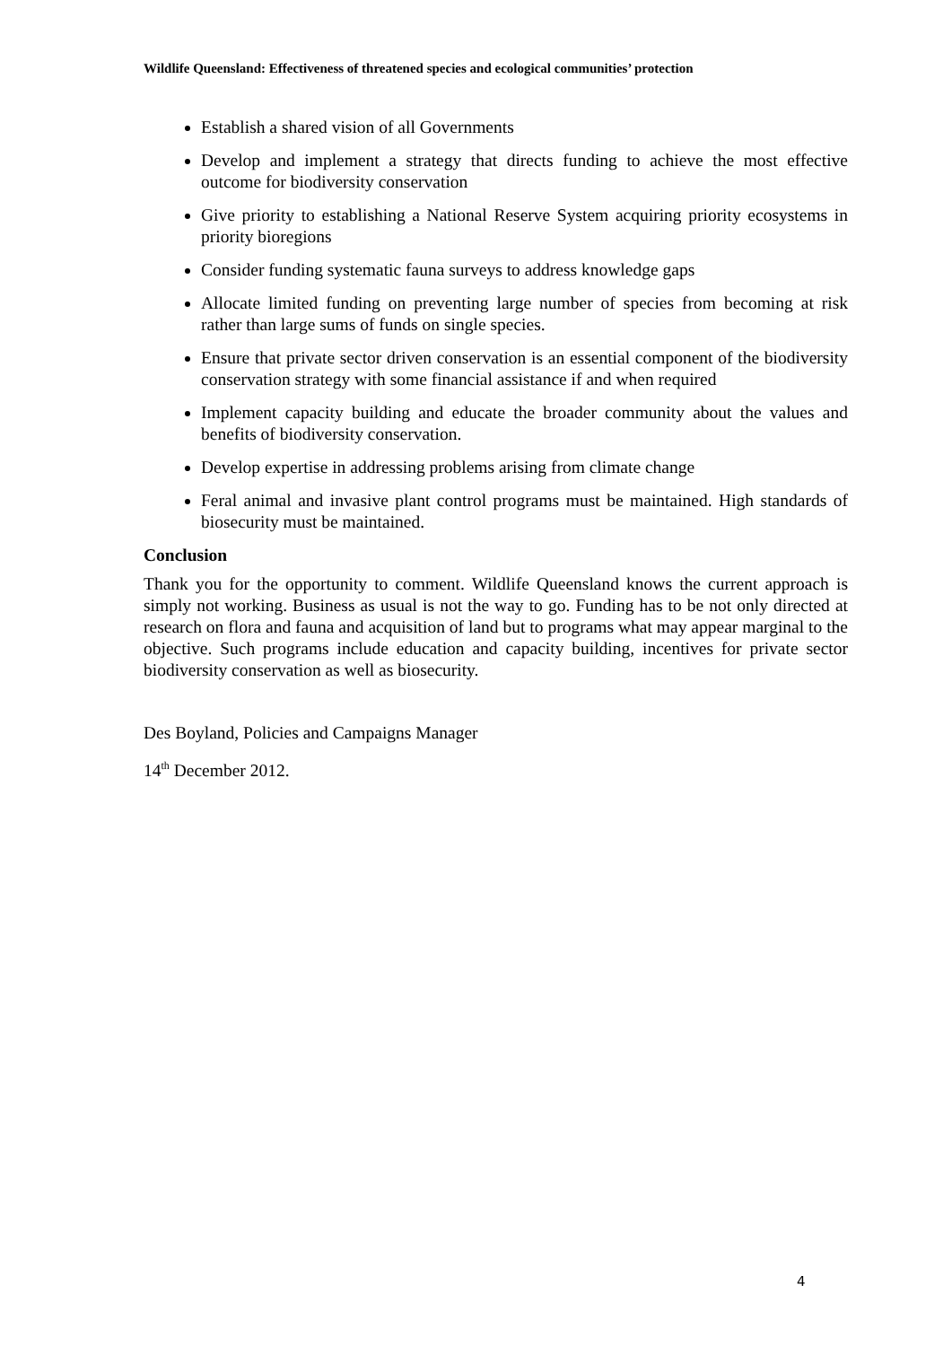Wildlife Queensland: Effectiveness of threatened species and ecological communities’ protection
Establish a shared vision of all Governments
Develop and implement a strategy that directs funding to achieve the most effective outcome for biodiversity conservation
Give priority to establishing a National Reserve System acquiring priority ecosystems in priority bioregions
Consider funding systematic fauna surveys to address knowledge gaps
Allocate limited funding on preventing large number of species from becoming at risk rather than large sums of funds on single species.
Ensure that private sector driven conservation is an essential component of the biodiversity conservation strategy with some financial assistance if and when required
Implement capacity building and educate the broader community about the values and benefits of biodiversity conservation.
Develop expertise in addressing problems arising from climate change
Feral animal and invasive plant control programs must be maintained. High standards of biosecurity must be maintained.
Conclusion
Thank you for the opportunity to comment. Wildlife Queensland knows the current approach is simply not working. Business as usual is not the way to go. Funding has to be not only directed at research on flora and fauna and acquisition of land but to programs what may appear marginal to the objective. Such programs include education and capacity building, incentives for private sector biodiversity conservation as well as biosecurity.
Des Boyland, Policies and Campaigns Manager
14<sup>th</sup> December 2012.
4